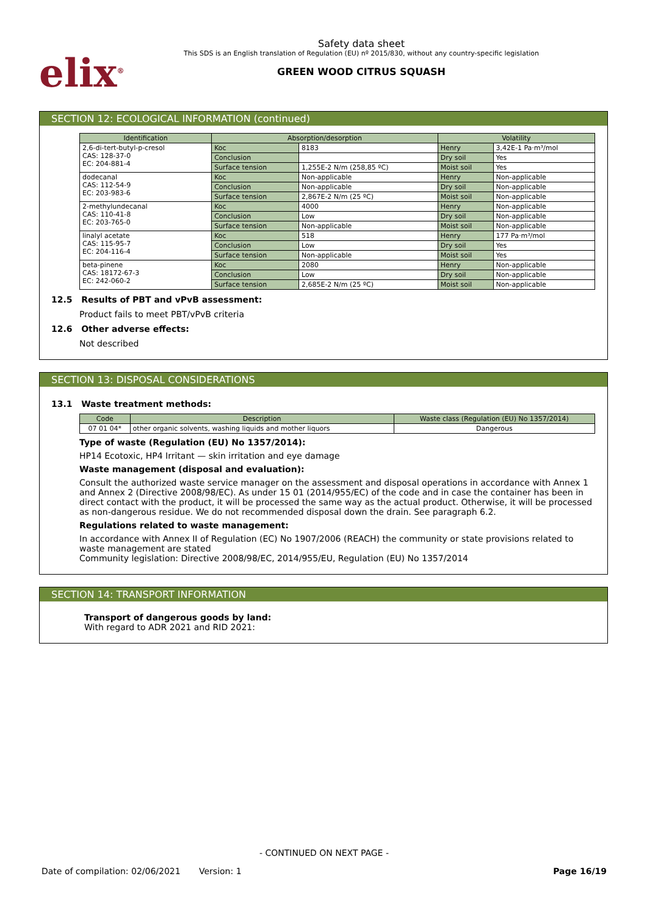elix<sup>®</sup>
Safety data sheet
This SDS is an English translation of Regulation (EU) nº 2015/830, without any country-specific legislation
GREEN WOOD CITRUS SQUASH
SECTION 12: ECOLOGICAL INFORMATION (continued)
| Identification | Absorption/desorption | | Volatility | |
| --- | --- | --- | --- | --- |
| 2,6-di-tert-butyl-p-cresol CAS: 128-37-0 EC: 204-881-4 | Koc | 8183 | Henry | 3,42E-1 Pa·m³/mol |
| | Conclusion | | Dry soil | Yes |
| | Surface tension | 1,255E-2 N/m (258,85 ºC) | Moist soil | Yes |
| dodecanal CAS: 112-54-9 EC: 203-983-6 | Koc | Non-applicable | Henry | Non-applicable |
| | Conclusion | Non-applicable | Dry soil | Non-applicable |
| | Surface tension | 2,867E-2 N/m (25 ºC) | Moist soil | Non-applicable |
| 2-methylundecanal CAS: 110-41-8 EC: 203-765-0 | Koc | 4000 | Henry | Non-applicable |
| | Conclusion | Low | Dry soil | Non-applicable |
| | Surface tension | Non-applicable | Moist soil | Non-applicable |
| linalyl acetate CAS: 115-95-7 EC: 204-116-4 | Koc | 518 | Henry | 177 Pa·m³/mol |
| | Conclusion | Low | Dry soil | Yes |
| | Surface tension | Non-applicable | Moist soil | Yes |
| beta-pinene CAS: 18172-67-3 EC: 242-060-2 | Koc | 2080 | Henry | Non-applicable |
| | Conclusion | Low | Dry soil | Non-applicable |
| | Surface tension | 2,685E-2 N/m (25 ºC) | Moist soil | Non-applicable |
12.5 Results of PBT and vPvB assessment:
Product fails to meet PBT/vPvB criteria
12.6 Other adverse effects:
Not described
SECTION 13: DISPOSAL CONSIDERATIONS
13.1 Waste treatment methods:
| Code | Description | Waste class (Regulation (EU) No 1357/2014) |
| --- | --- | --- |
| 07 01 04* | other organic solvents, washing liquids and mother liquors | Dangerous |
Type of waste (Regulation (EU) No 1357/2014):
HP14 Ecotoxic, HP4 Irritant — skin irritation and eye damage
Waste management (disposal and evaluation):
Consult the authorized waste service manager on the assessment and disposal operations in accordance with Annex 1 and Annex 2 (Directive 2008/98/EC). As under 15 01 (2014/955/EC) of the code and in case the container has been in direct contact with the product, it will be processed the same way as the actual product. Otherwise, it will be processed as non-dangerous residue. We do not recommended disposal down the drain. See paragraph 6.2.
Regulations related to waste management:
In accordance with Annex II of Regulation (EC) No 1907/2006 (REACH) the community or state provisions related to waste management are stated
Community legislation: Directive 2008/98/EC, 2014/955/EU, Regulation (EU) No 1357/2014
SECTION 14: TRANSPORT INFORMATION
Transport of dangerous goods by land:
With regard to ADR 2021 and RID 2021:
- CONTINUED ON NEXT PAGE -
Date of compilation: 02/06/2021 Version: 1 Page 16/19